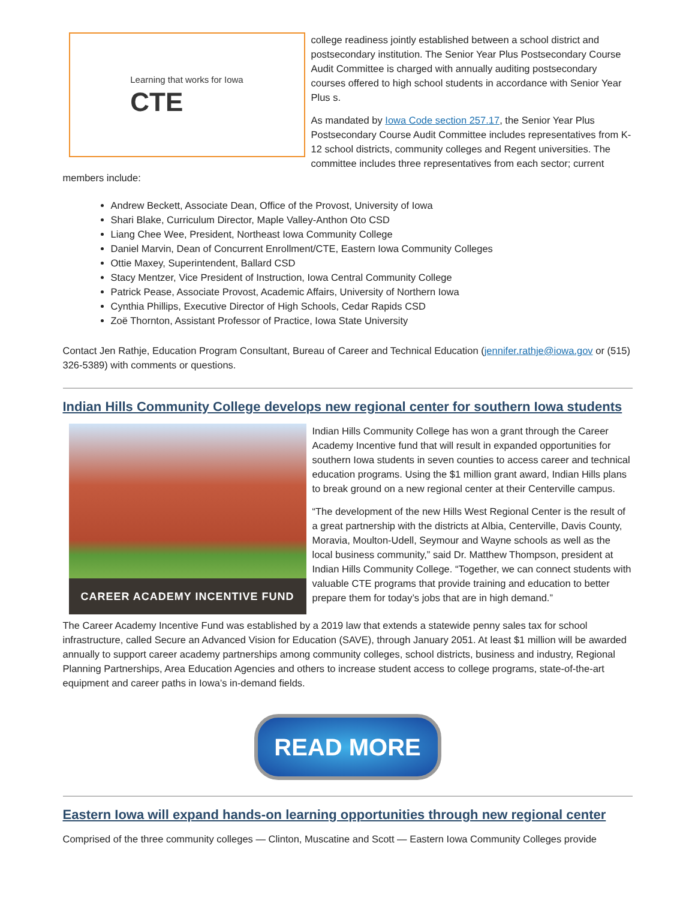Learning that works for Iowa
CTE
college readiness jointly established between a school district and postsecondary institution. The Senior Year Plus Postsecondary Course Audit Committee is charged with annually auditing postsecondary courses offered to high school students in accordance with Senior Year Plus s.
As mandated by Iowa Code section 257.17, the Senior Year Plus Postsecondary Course Audit Committee includes representatives from K-12 school districts, community colleges and Regent universities. The committee includes three representatives from each sector; current members include:
Andrew Beckett, Associate Dean, Office of the Provost, University of Iowa
Shari Blake, Curriculum Director, Maple Valley-Anthon Oto CSD
Liang Chee Wee, President, Northeast Iowa Community College
Daniel Marvin, Dean of Concurrent Enrollment/CTE, Eastern Iowa Community Colleges
Ottie Maxey, Superintendent, Ballard CSD
Stacy Mentzer, Vice President of Instruction, Iowa Central Community College
Patrick Pease, Associate Provost, Academic Affairs, University of Northern Iowa
Cynthia Phillips, Executive Director of High Schools, Cedar Rapids CSD
Zoë Thornton, Assistant Professor of Practice, Iowa State University
Contact Jen Rathje, Education Program Consultant, Bureau of Career and Technical Education (jennifer.rathje@iowa.gov or (515) 326-5389) with comments or questions.
Indian Hills Community College develops new regional center for southern Iowa students
CAREER ACADEMY INCENTIVE FUND
Indian Hills Community College has won a grant through the Career Academy Incentive fund that will result in expanded opportunities for southern Iowa students in seven counties to access career and technical education programs. Using the $1 million grant award, Indian Hills plans to break ground on a new regional center at their Centerville campus.
“The development of the new Hills West Regional Center is the result of a great partnership with the districts at Albia, Centerville, Davis County, Moravia, Moulton-Udell, Seymour and Wayne schools as well as the local business community,” said Dr. Matthew Thompson, president at Indian Hills Community College. “Together, we can connect students with valuable CTE programs that provide training and education to better prepare them for today’s jobs that are in high demand.”
The Career Academy Incentive Fund was established by a 2019 law that extends a statewide penny sales tax for school infrastructure, called Secure an Advanced Vision for Education (SAVE), through January 2051. At least $1 million will be awarded annually to support career academy partnerships among community colleges, school districts, business and industry, Regional Planning Partnerships, Area Education Agencies and others to increase student access to college programs, state-of-the-art equipment and career paths in Iowa’s in-demand fields.
READ MORE
Eastern Iowa will expand hands-on learning opportunities through new regional center
Comprised of the three community colleges — Clinton, Muscatine and Scott — Eastern Iowa Community Colleges provide